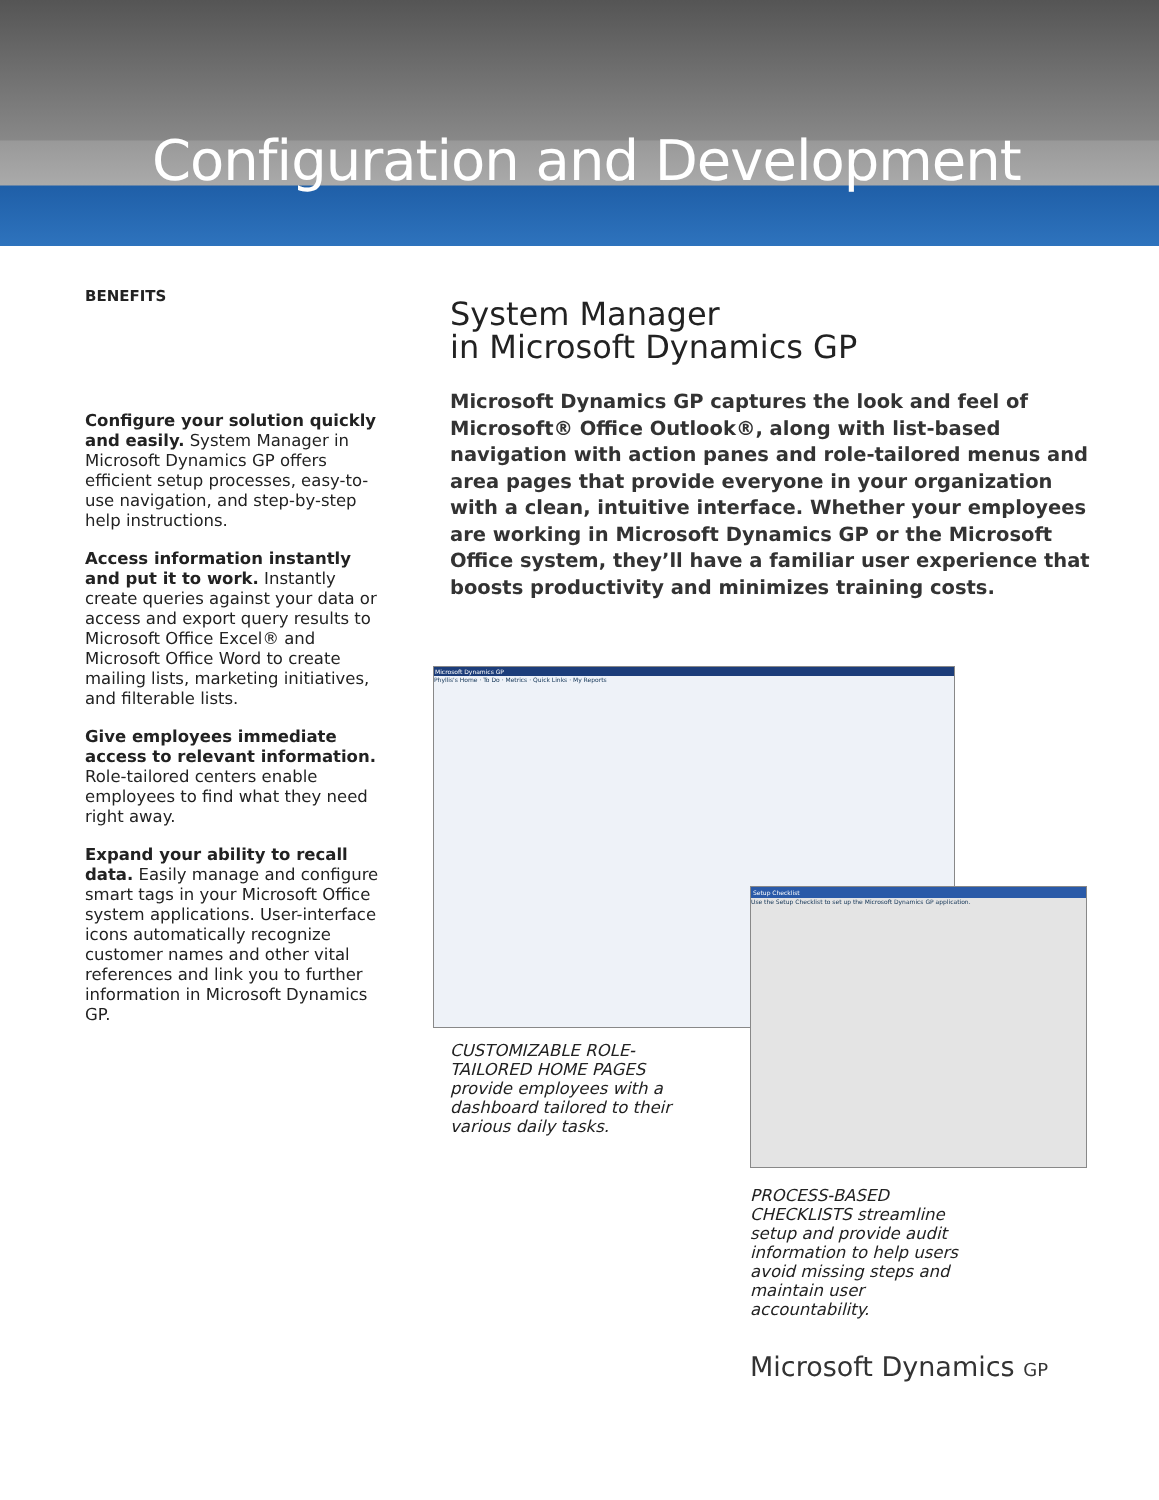Configuration and Development
BENEFITS
Configure your solution quickly and easily. System Manager in Microsoft Dynamics GP offers efficient setup processes, easy-to-use navigation, and step-by-step help instructions.
Access information instantly and put it to work. Instantly create queries against your data or access and export query results to Microsoft Office Excel® and Microsoft Office Word to create mailing lists, marketing initiatives, and filterable lists.
Give employees immediate access to relevant information. Role-tailored centers enable employees to find what they need right away.
Expand your ability to recall data. Easily manage and configure smart tags in your Microsoft Office system applications. User-interface icons automatically recognize customer names and other vital references and link you to further information in Microsoft Dynamics GP.
System Manager
in Microsoft Dynamics GP
Microsoft Dynamics GP captures the look and feel of Microsoft® Office Outlook®, along with list-based navigation with action panes and role-tailored menus and area pages that provide everyone in your organization with a clean, intuitive interface. Whether your employees are working in Microsoft Dynamics GP or the Microsoft Office system, they’ll have a familiar user experience that boosts productivity and minimizes training costs.
Microsoft Dynamics GP
Phyllis's Home · To Do · Metrics · Quick Links · My Reports
Setup Checklist
Use the Setup Checklist to set up the Microsoft Dynamics GP application.
CUSTOMIZABLE ROLE-TAILORED HOME PAGES provide employees with a dashboard tailored to their various daily tasks.
PROCESS-BASED CHECKLISTS streamline setup and provide audit information to help users avoid missing steps and maintain user accountability.
Microsoft Dynamics GP